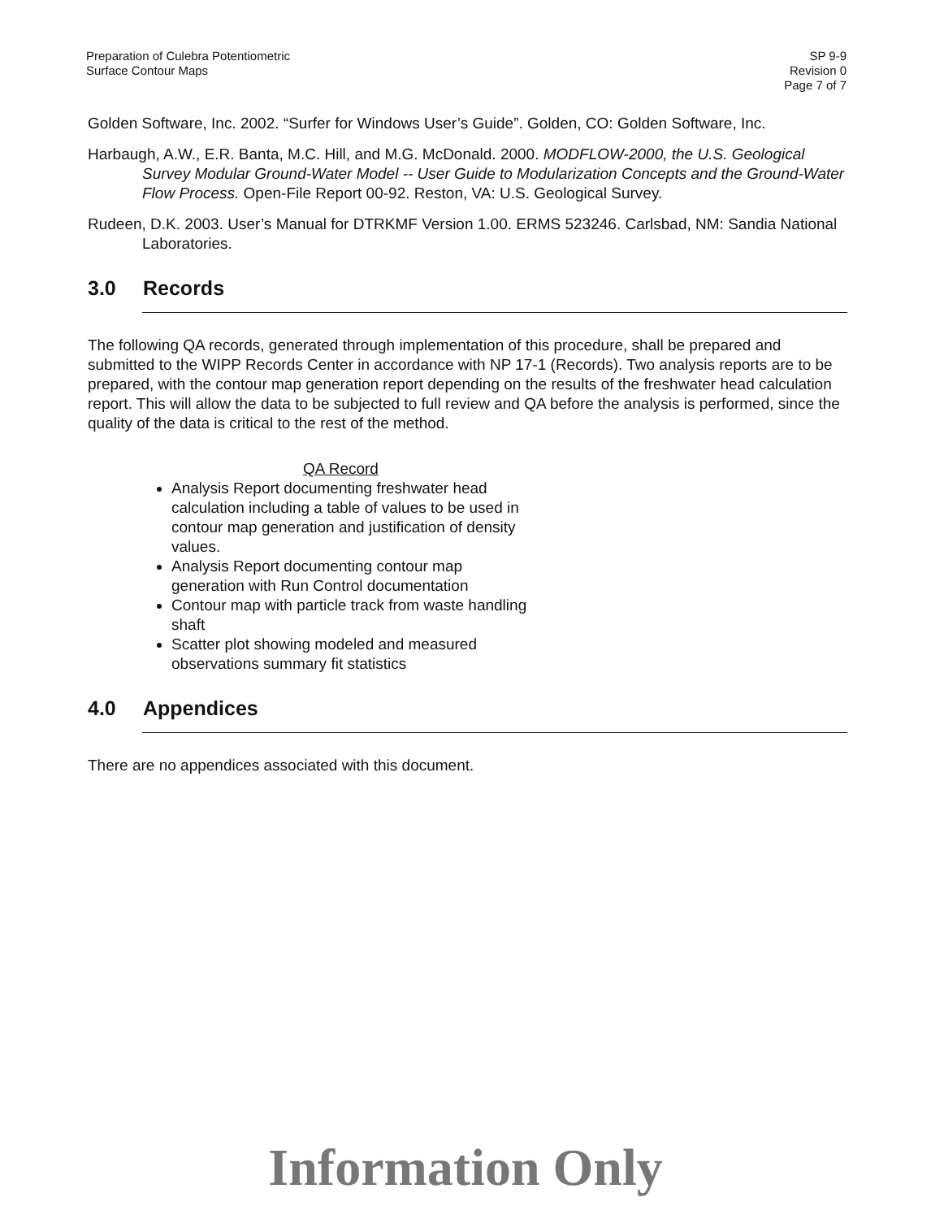Preparation of Culebra Potentiometric
Surface Contour Maps
SP 9-9
Revision 0
Page 7 of 7
Golden Software, Inc. 2002. “Surfer for Windows User’s Guide”. Golden, CO: Golden Software, Inc.
Harbaugh, A.W., E.R. Banta, M.C. Hill, and M.G. McDonald. 2000. MODFLOW-2000, the U.S. Geological Survey Modular Ground-Water Model -- User Guide to Modularization Concepts and the Ground-Water Flow Process. Open-File Report 00-92. Reston, VA: U.S. Geological Survey.
Rudeen, D.K. 2003. User’s Manual for DTRKMF Version 1.00. ERMS 523246. Carlsbad, NM: Sandia National Laboratories.
3.0 Records
The following QA records, generated through implementation of this procedure, shall be prepared and submitted to the WIPP Records Center in accordance with NP 17-1 (Records). Two analysis reports are to be prepared, with the contour map generation report depending on the results of the freshwater head calculation report. This will allow the data to be subjected to full review and QA before the analysis is performed, since the quality of the data is critical to the rest of the method.
QA Record
Analysis Report documenting freshwater head calculation including a table of values to be used in contour map generation and justification of density values.
Analysis Report documenting contour map generation with Run Control documentation
Contour map with particle track from waste handling shaft
Scatter plot showing modeled and measured observations summary fit statistics
4.0 Appendices
There are no appendices associated with this document.
Information Only